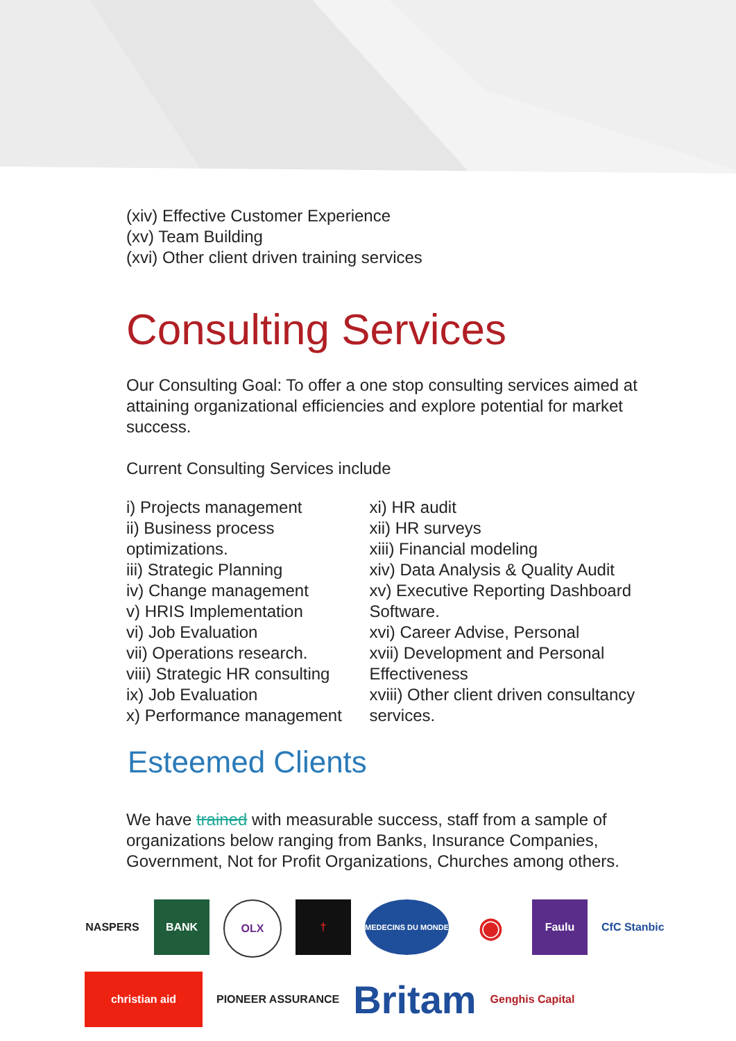(xiv) Effective Customer Experience
(xv) Team Building
(xvi) Other client driven training services
Consulting Services
Our Consulting Goal: To offer a one stop consulting services aimed at attaining organizational efficiencies and explore potential for market success.
Current Consulting Services include
i) Projects management
ii) Business process optimizations.
iii) Strategic Planning
iv) Change management
v) HRIS Implementation
vi) Job Evaluation
vii) Operations research.
viii) Strategic HR consulting
ix) Job Evaluation
x) Performance management
xi) HR audit
xii) HR surveys
xiii) Financial modeling
xiv) Data Analysis & Quality Audit
xv) Executive Reporting Dashboard Software.
xvi) Career Advise, Personal
xvii) Development and Personal Effectiveness
xviii) Other client driven consultancy services.
Esteemed Clients
We have trained with measurable success, staff from a sample of organizations below ranging from Banks, Insurance Companies, Government, Not for Profit Organizations, Churches among others.
NASPERS BANK OLX † MEDECINS DU MONDE ◉ Faulu CfC Stanbic christian aid PIONEER ASSURANCE Britam Genghis Capital